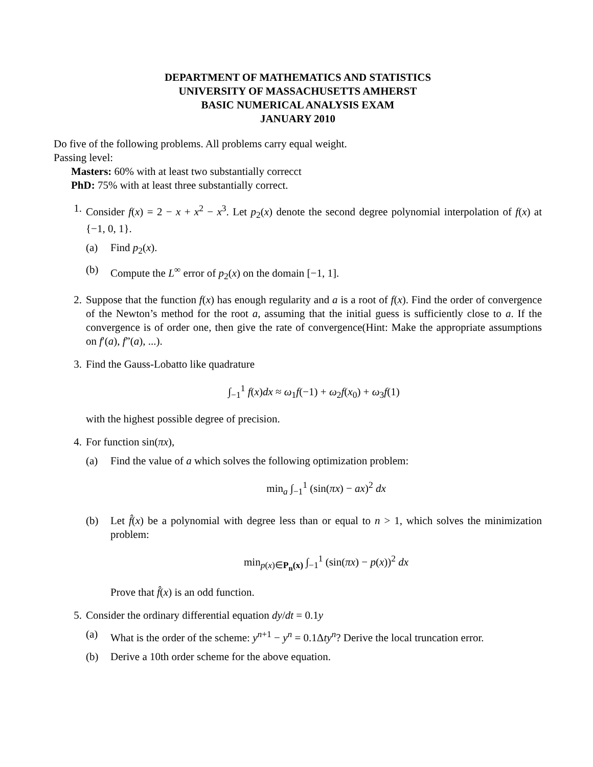DEPARTMENT OF MATHEMATICS AND STATISTICS
UNIVERSITY OF MASSACHUSETTS AMHERST
BASIC NUMERICAL ANALYSIS EXAM
JANUARY 2010
Do five of the following problems. All problems carry equal weight.
Passing level:
Masters: 60% with at least two substantially correcct
PhD: 75% with at least three substantially correct.
1. Consider f(x) = 2 − x + x<sup>2</sup> − x<sup>3</sup>. Let p<sub>2</sub>(x) denote the second degree polynomial interpolation of f(x) at {−1, 0, 1}.
(a) Find p<sub>2</sub>(x).
(b) Compute the L<sup>∞</sup> error of p<sub>2</sub>(x) on the domain [−1, 1].
2. Suppose that the function f(x) has enough regularity and a is a root of f(x). Find the order of convergence of the Newton’s method for the root a, assuming that the initial guess is sufficiently close to a. If the convergence is of order one, then give the rate of convergence(Hint: Make the appropriate assumptions on f′(a), f”(a), ...).
3. Find the Gauss-Lobatto like quadrature
∫<sub>−1</sub><sup>1</sup> f(x)dx ≈ ω<sub>1</sub>f(−1) + ω<sub>2</sub>f(x<sub>0</sub>) + ω<sub>3</sub>f(1)
with the highest possible degree of precision.
4. For function sin(πx),
(a) Find the value of a which solves the following optimization problem:
min<sub>a</sub> ∫<sub>−1</sub><sup>1</sup> (sin(πx) − ax)<sup>2</sup> dx
(b) Let f̂(x) be a polynomial with degree less than or equal to n > 1, which solves the minimization problem:
min<sub>p(x)∈P<sub>n</sub>(x)</sub> ∫<sub>−1</sub><sup>1</sup> (sin(πx) − p(x))<sup>2</sup> dx
Prove that f̂(x) is an odd function.
5. Consider the ordinary differential equation dy/dt = 0.1y
(a) What is the order of the scheme: y<sup>n+1</sup> − y<sup>n</sup> = 0.1Δty<sup>n</sup>? Derive the local truncation error.
(b) Derive a 10th order scheme for the above equation.